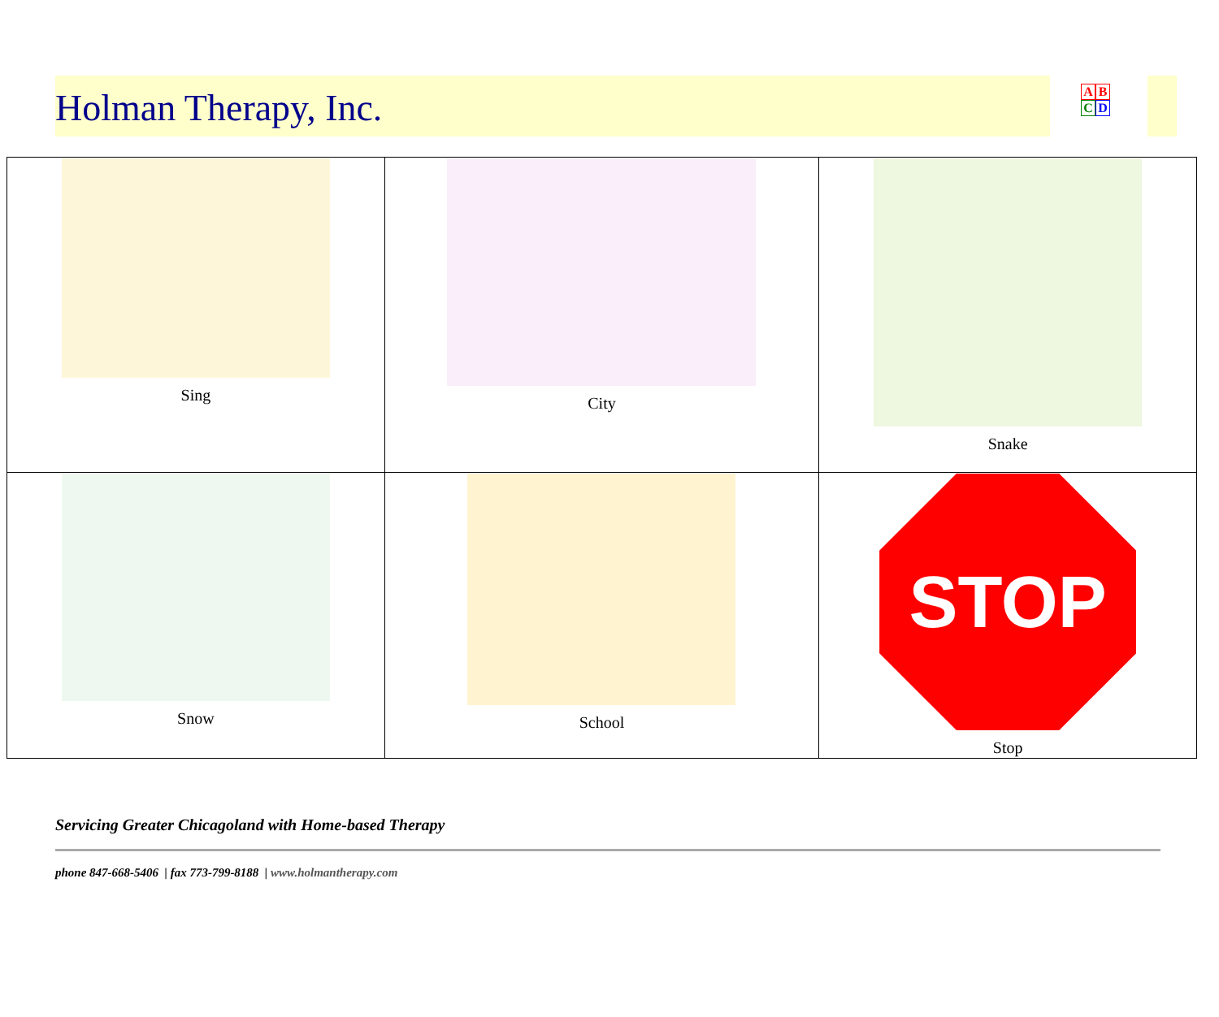Holman Therapy, Inc.
A B
C D
| Sing | City | Snake |
| Snow | School | STOP Stop |
Servicing Greater Chicagoland with Home-based Therapy
phone 847-668-5406 | fax 773-799-8188 | www.holmantherapy.com